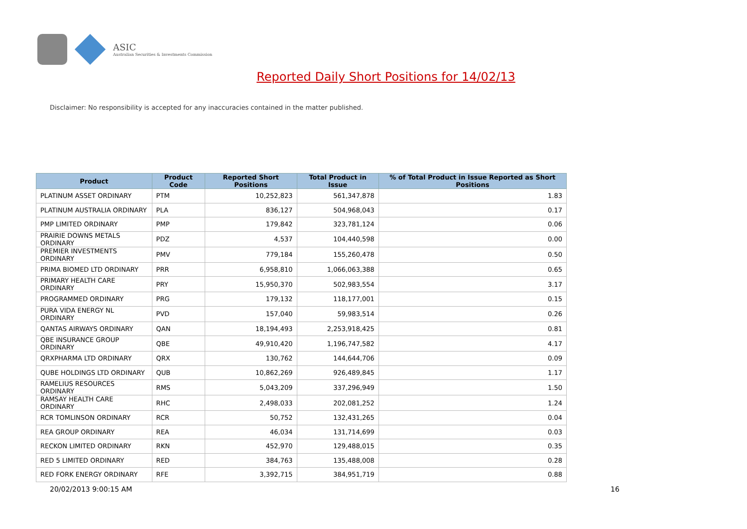ASIC
Australian Securities & Investments Commission
Reported Daily Short Positions for 14/02/13
Disclaimer: No responsibility is accepted for any inaccuracies contained in the matter published.
| Product | Product Code | Reported Short Positions | Total Product in Issue | % of Total Product in Issue Reported as Short Positions |
| --- | --- | --- | --- | --- |
| PLATINUM ASSET ORDINARY | PTM | 10,252,823 | 561,347,878 | 1.83 |
| PLATINUM AUSTRALIA ORDINARY | PLA | 836,127 | 504,968,043 | 0.17 |
| PMP LIMITED ORDINARY | PMP | 179,842 | 323,781,124 | 0.06 |
| PRAIRIE DOWNS METALS ORDINARY | PDZ | 4,537 | 104,440,598 | 0.00 |
| PREMIER INVESTMENTS ORDINARY | PMV | 779,184 | 155,260,478 | 0.50 |
| PRIMA BIOMED LTD ORDINARY | PRR | 6,958,810 | 1,066,063,388 | 0.65 |
| PRIMARY HEALTH CARE ORDINARY | PRY | 15,950,370 | 502,983,554 | 3.17 |
| PROGRAMMED ORDINARY | PRG | 179,132 | 118,177,001 | 0.15 |
| PURA VIDA ENERGY NL ORDINARY | PVD | 157,040 | 59,983,514 | 0.26 |
| QANTAS AIRWAYS ORDINARY | QAN | 18,194,493 | 2,253,918,425 | 0.81 |
| QBE INSURANCE GROUP ORDINARY | QBE | 49,910,420 | 1,196,747,582 | 4.17 |
| QRXPHARMA LTD ORDINARY | QRX | 130,762 | 144,644,706 | 0.09 |
| QUBE HOLDINGS LTD ORDINARY | QUB | 10,862,269 | 926,489,845 | 1.17 |
| RAMELIUS RESOURCES ORDINARY | RMS | 5,043,209 | 337,296,949 | 1.50 |
| RAMSAY HEALTH CARE ORDINARY | RHC | 2,498,033 | 202,081,252 | 1.24 |
| RCR TOMLINSON ORDINARY | RCR | 50,752 | 132,431,265 | 0.04 |
| REA GROUP ORDINARY | REA | 46,034 | 131,714,699 | 0.03 |
| RECKON LIMITED ORDINARY | RKN | 452,970 | 129,488,015 | 0.35 |
| RED 5 LIMITED ORDINARY | RED | 384,763 | 135,488,008 | 0.28 |
| RED FORK ENERGY ORDINARY | RFE | 3,392,715 | 384,951,719 | 0.88 |
20/02/2013 9:00:15 AM 16